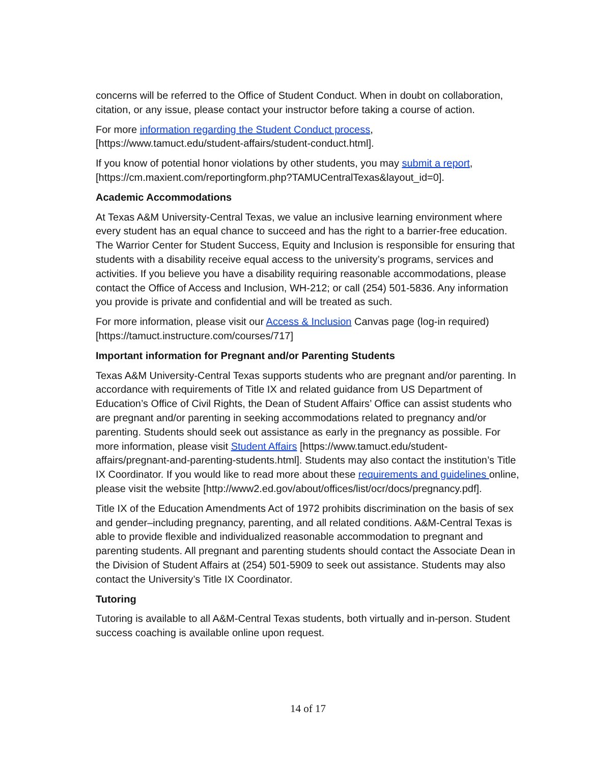concerns will be referred to the Office of Student Conduct. When in doubt on collaboration, citation, or any issue, please contact your instructor before taking a course of action.
For more information regarding the Student Conduct process, [https://www.tamuct.edu/student-affairs/student-conduct.html].
If you know of potential honor violations by other students, you may submit a report, [https://cm.maxient.com/reportingform.php?TAMUCentralTexas&layout_id=0].
Academic Accommodations
At Texas A&M University-Central Texas, we value an inclusive learning environment where every student has an equal chance to succeed and has the right to a barrier-free education. The Warrior Center for Student Success, Equity and Inclusion is responsible for ensuring that students with a disability receive equal access to the university’s programs, services and activities. If you believe you have a disability requiring reasonable accommodations, please contact the Office of Access and Inclusion, WH-212; or call (254) 501-5836. Any information you provide is private and confidential and will be treated as such.
For more information, please visit our Access & Inclusion Canvas page (log-in required) [https://tamuct.instructure.com/courses/717]
Important information for Pregnant and/or Parenting Students
Texas A&M University-Central Texas supports students who are pregnant and/or parenting. In accordance with requirements of Title IX and related guidance from US Department of Education’s Office of Civil Rights, the Dean of Student Affairs’ Office can assist students who are pregnant and/or parenting in seeking accommodations related to pregnancy and/or parenting. Students should seek out assistance as early in the pregnancy as possible. For more information, please visit Student Affairs [https://www.tamuct.edu/student-affairs/pregnant-and-parenting-students.html]. Students may also contact the institution’s Title IX Coordinator. If you would like to read more about these requirements and guidelines online, please visit the website [http://www2.ed.gov/about/offices/list/ocr/docs/pregnancy.pdf].
Title IX of the Education Amendments Act of 1972 prohibits discrimination on the basis of sex and gender–including pregnancy, parenting, and all related conditions. A&M-Central Texas is able to provide flexible and individualized reasonable accommodation to pregnant and parenting students. All pregnant and parenting students should contact the Associate Dean in the Division of Student Affairs at (254) 501-5909 to seek out assistance. Students may also contact the University’s Title IX Coordinator.
Tutoring
Tutoring is available to all A&M-Central Texas students, both virtually and in-person. Student success coaching is available online upon request.
14 of 17